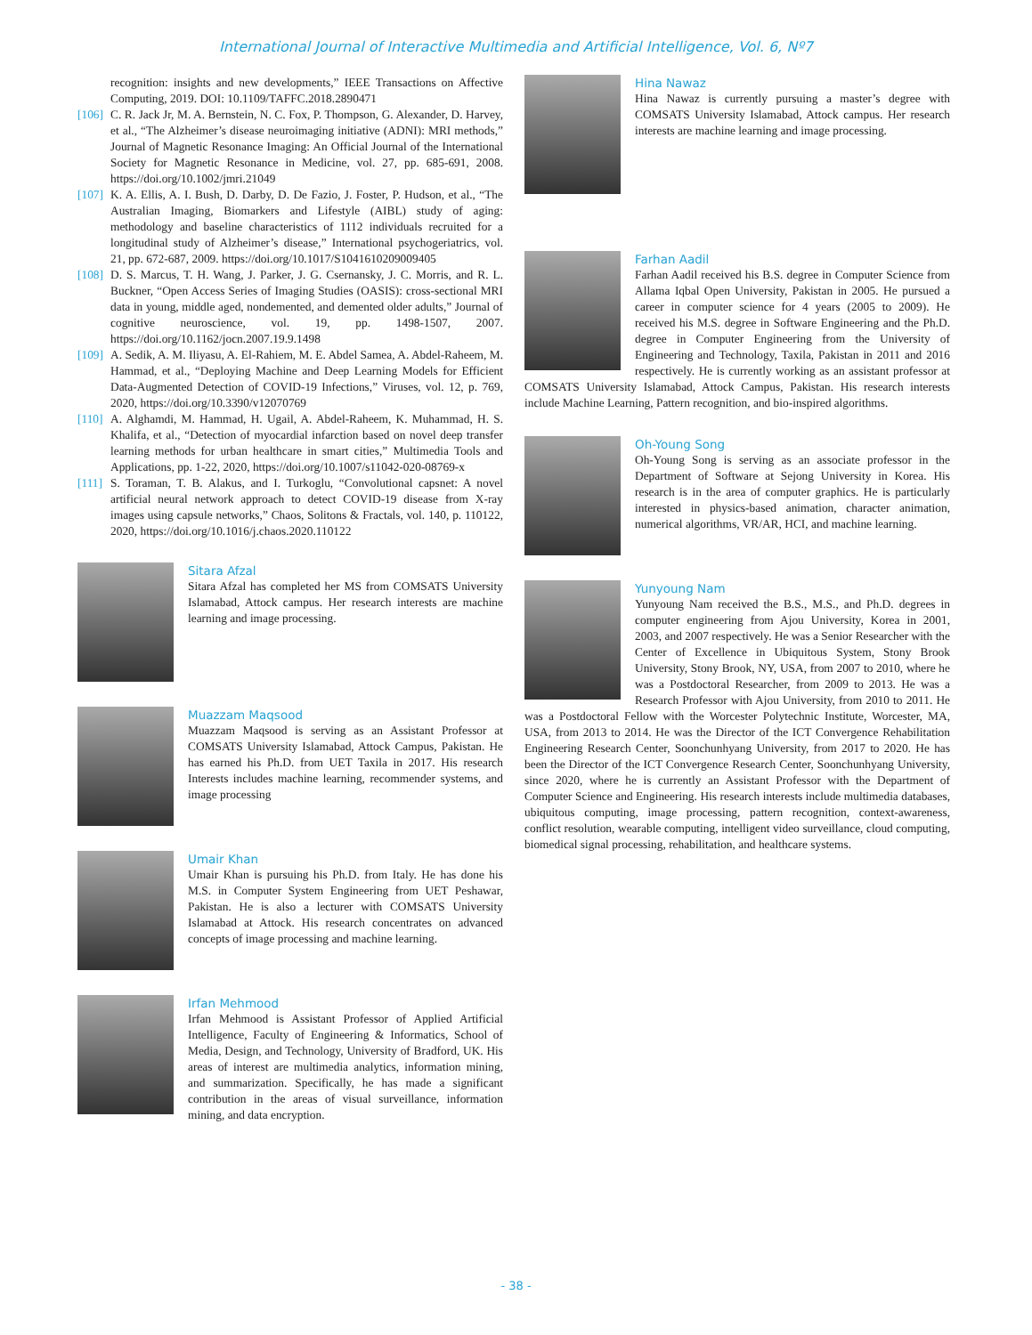International Journal of Interactive Multimedia and Artificial Intelligence, Vol. 6, Nº7
recognition: insights and new developments,” IEEE Transactions on Affective Computing, 2019. DOI: 10.1109/TAFFC.2018.2890471
[106] C. R. Jack Jr, M. A. Bernstein, N. C. Fox, P. Thompson, G. Alexander, D. Harvey, et al., “The Alzheimer’s disease neuroimaging initiative (ADNI): MRI methods,” Journal of Magnetic Resonance Imaging: An Official Journal of the International Society for Magnetic Resonance in Medicine, vol. 27, pp. 685-691, 2008. https://doi.org/10.1002/jmri.21049
[107] K. A. Ellis, A. I. Bush, D. Darby, D. De Fazio, J. Foster, P. Hudson, et al., “The Australian Imaging, Biomarkers and Lifestyle (AIBL) study of aging: methodology and baseline characteristics of 1112 individuals recruited for a longitudinal study of Alzheimer’s disease,” International psychogeriatrics, vol. 21, pp. 672-687, 2009. https://doi.org/10.1017/S1041610209009405
[108] D. S. Marcus, T. H. Wang, J. Parker, J. G. Csernansky, J. C. Morris, and R. L. Buckner, “Open Access Series of Imaging Studies (OASIS): cross-sectional MRI data in young, middle aged, nondemented, and demented older adults,” Journal of cognitive neuroscience, vol. 19, pp. 1498-1507, 2007. https://doi.org/10.1162/jocn.2007.19.9.1498
[109] A. Sedik, A. M. Iliyasu, A. El-Rahiem, M. E. Abdel Samea, A. Abdel-Raheem, M. Hammad, et al., “Deploying Machine and Deep Learning Models for Efficient Data-Augmented Detection of COVID-19 Infections,” Viruses, vol. 12, p. 769, 2020, https://doi.org/10.3390/v12070769
[110] A. Alghamdi, M. Hammad, H. Ugail, A. Abdel-Raheem, K. Muhammad, H. S. Khalifa, et al., “Detection of myocardial infarction based on novel deep transfer learning methods for urban healthcare in smart cities,” Multimedia Tools and Applications, pp. 1-22, 2020, https://doi.org/10.1007/s11042-020-08769-x
[111] S. Toraman, T. B. Alakus, and I. Turkoglu, “Convolutional capsnet: A novel artificial neural network approach to detect COVID-19 disease from X-ray images using capsule networks,” Chaos, Solitons & Fractals, vol. 140, p. 110122, 2020, https://doi.org/10.1016/j.chaos.2020.110122
Sitara Afzal
Sitara Afzal has completed her MS from COMSATS University Islamabad, Attock campus. Her research interests are machine learning and image processing.
Muazzam Maqsood
Muazzam Maqsood is serving as an Assistant Professor at COMSATS University Islamabad, Attock Campus, Pakistan. He has earned his Ph.D. from UET Taxila in 2017. His research Interests includes machine learning, recommender systems, and image processing
Umair Khan
Umair Khan is pursuing his Ph.D. from Italy. He has done his M.S. in Computer System Engineering from UET Peshawar, Pakistan. He is also a lecturer with COMSATS University Islamabad at Attock. His research concentrates on advanced concepts of image processing and machine learning.
Irfan Mehmood
Irfan Mehmood is Assistant Professor of Applied Artificial Intelligence, Faculty of Engineering & Informatics, School of Media, Design, and Technology, University of Bradford, UK. His areas of interest are multimedia analytics, information mining, and summarization. Specifically, he has made a significant contribution in the areas of visual surveillance, information mining, and data encryption.
Hina Nawaz
Hina Nawaz is currently pursuing a master’s degree with COMSATS University Islamabad, Attock campus. Her research interests are machine learning and image processing.
Farhan Aadil
Farhan Aadil received his B.S. degree in Computer Science from Allama Iqbal Open University, Pakistan in 2005. He pursued a career in computer science for 4 years (2005 to 2009). He received his M.S. degree in Software Engineering and the Ph.D. degree in Computer Engineering from the University of Engineering and Technology, Taxila, Pakistan in 2011 and 2016 respectively. He is currently working as an assistant professor at COMSATS University Islamabad, Attock Campus, Pakistan. His research interests include Machine Learning, Pattern recognition, and bio-inspired algorithms.
Oh-Young Song
Oh-Young Song is serving as an associate professor in the Department of Software at Sejong University in Korea. His research is in the area of computer graphics. He is particularly interested in physics-based animation, character animation, numerical algorithms, VR/AR, HCI, and machine learning.
Yunyoung Nam
Yunyoung Nam received the B.S., M.S., and Ph.D. degrees in computer engineering from Ajou University, Korea in 2001, 2003, and 2007 respectively. He was a Senior Researcher with the Center of Excellence in Ubiquitous System, Stony Brook University, Stony Brook, NY, USA, from 2007 to 2010, where he was a Postdoctoral Researcher, from 2009 to 2013. He was a Research Professor with Ajou University, from 2010 to 2011. He was a Postdoctoral Fellow with the Worcester Polytechnic Institute, Worcester, MA, USA, from 2013 to 2014. He was the Director of the ICT Convergence Rehabilitation Engineering Research Center, Soonchunhyang University, from 2017 to 2020. He has been the Director of the ICT Convergence Research Center, Soonchunhyang University, since 2020, where he is currently an Assistant Professor with the Department of Computer Science and Engineering. His research interests include multimedia databases, ubiquitous computing, image processing, pattern recognition, context-awareness, conflict resolution, wearable computing, intelligent video surveillance, cloud computing, biomedical signal processing, rehabilitation, and healthcare systems.
- 38 -